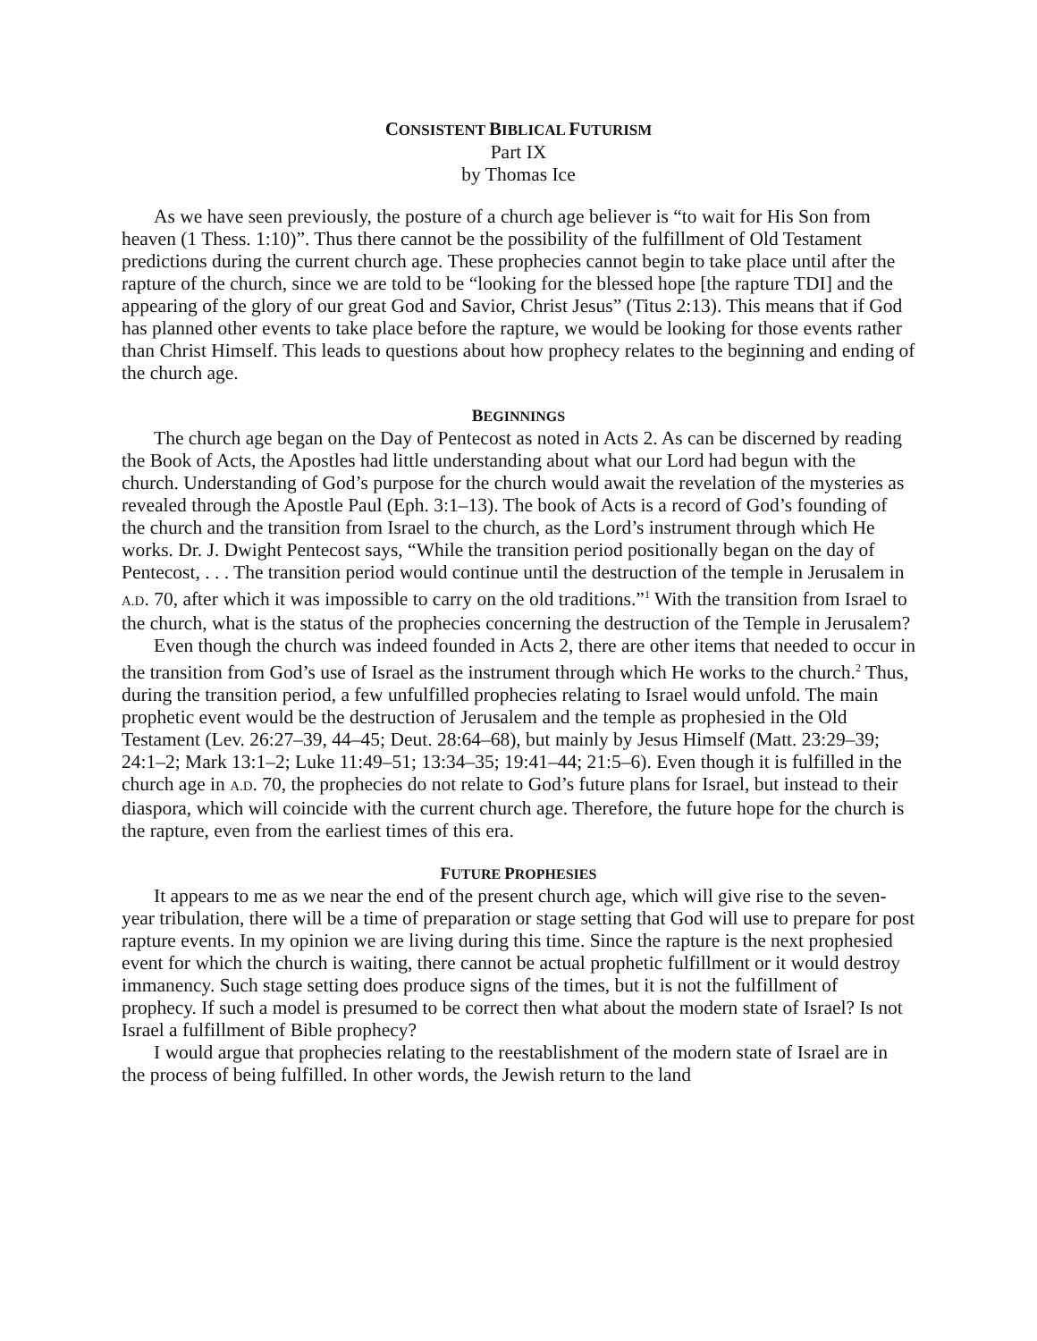CONSISTENT BIBLICAL FUTURISM
Part IX
by Thomas Ice
As we have seen previously, the posture of a church age believer is “to wait for His Son from heaven (1 Thess. 1:10)”. Thus there cannot be the possibility of the fulfillment of Old Testament predictions during the current church age. These prophecies cannot begin to take place until after the rapture of the church, since we are told to be “looking for the blessed hope [the rapture TDI] and the appearing of the glory of our great God and Savior, Christ Jesus” (Titus 2:13). This means that if God has planned other events to take place before the rapture, we would be looking for those events rather than Christ Himself. This leads to questions about how prophecy relates to the beginning and ending of the church age.
BEGINNINGS
The church age began on the Day of Pentecost as noted in Acts 2. As can be discerned by reading the Book of Acts, the Apostles had little understanding about what our Lord had begun with the church. Understanding of God’s purpose for the church would await the revelation of the mysteries as revealed through the Apostle Paul (Eph. 3:1–13). The book of Acts is a record of God’s founding of the church and the transition from Israel to the church, as the Lord’s instrument through which He works. Dr. J. Dwight Pentecost says, “While the transition period positionally began on the day of Pentecost, . . . The transition period would continue until the destruction of the temple in Jerusalem in A.D. 70, after which it was impossible to carry on the old traditions.”<sup>1</sup> With the transition from Israel to the church, what is the status of the prophecies concerning the destruction of the Temple in Jerusalem?
Even though the church was indeed founded in Acts 2, there are other items that needed to occur in the transition from God’s use of Israel as the instrument through which He works to the church.<sup>2</sup> Thus, during the transition period, a few unfulfilled prophecies relating to Israel would unfold. The main prophetic event would be the destruction of Jerusalem and the temple as prophesied in the Old Testament (Lev. 26:27–39, 44–45; Deut. 28:64–68), but mainly by Jesus Himself (Matt. 23:29–39; 24:1–2; Mark 13:1–2; Luke 11:49–51; 13:34–35; 19:41–44; 21:5–6). Even though it is fulfilled in the church age in A.D. 70, the prophecies do not relate to God’s future plans for Israel, but instead to their diaspora, which will coincide with the current church age. Therefore, the future hope for the church is the rapture, even from the earliest times of this era.
FUTURE PROPHESIES
It appears to me as we near the end of the present church age, which will give rise to the seven-year tribulation, there will be a time of preparation or stage setting that God will use to prepare for post rapture events. In my opinion we are living during this time. Since the rapture is the next prophesied event for which the church is waiting, there cannot be actual prophetic fulfillment or it would destroy immanency. Such stage setting does produce signs of the times, but it is not the fulfillment of prophecy. If such a model is presumed to be correct then what about the modern state of Israel? Is not Israel a fulfillment of Bible prophecy?
I would argue that prophecies relating to the reestablishment of the modern state of Israel are in the process of being fulfilled. In other words, the Jewish return to the land